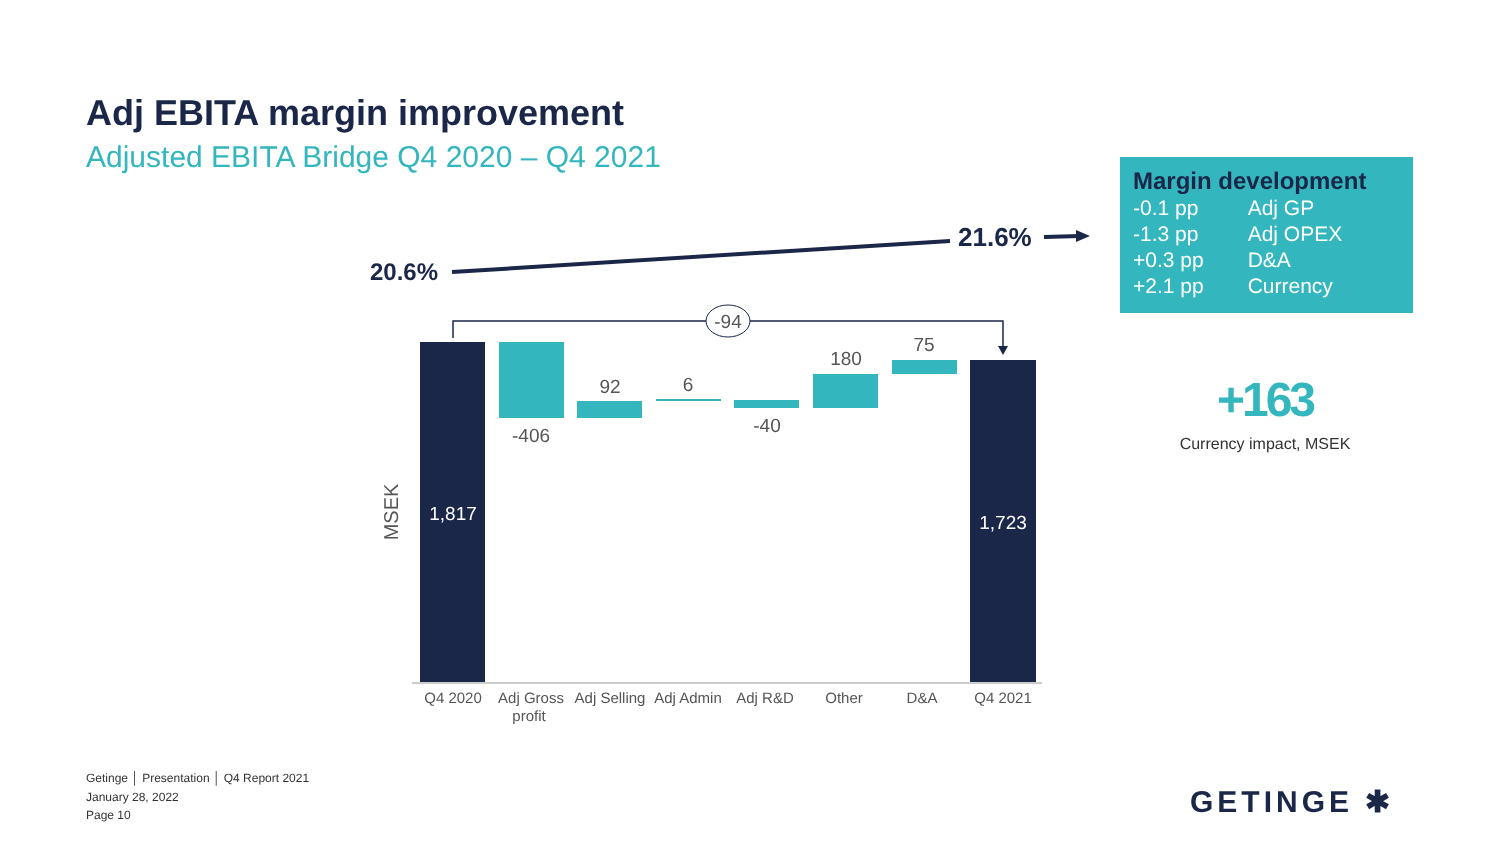Adj EBITA margin improvement
Adjusted EBITA Bridge Q4 2020 – Q4 2021
20.6%
21.6%
-94
1,817
-406
92
6
-40
180
75
1,723
MSEK
Q4 2020
Adj Gross
profit
Adj Selling
Adj Admin
Adj R&D
Other
D&A
Q4 2021
Margin development
| -0.1 pp | Adj GP |
| -1.3 pp | Adj OPEX |
| +0.3 pp | D&A |
| +2.1 pp | Currency |
+163
Currency impact, MSEK
Getinge │ Presentation │ Q4 Report 2021
January 28, 2022
Page 10
GETINGE ✱